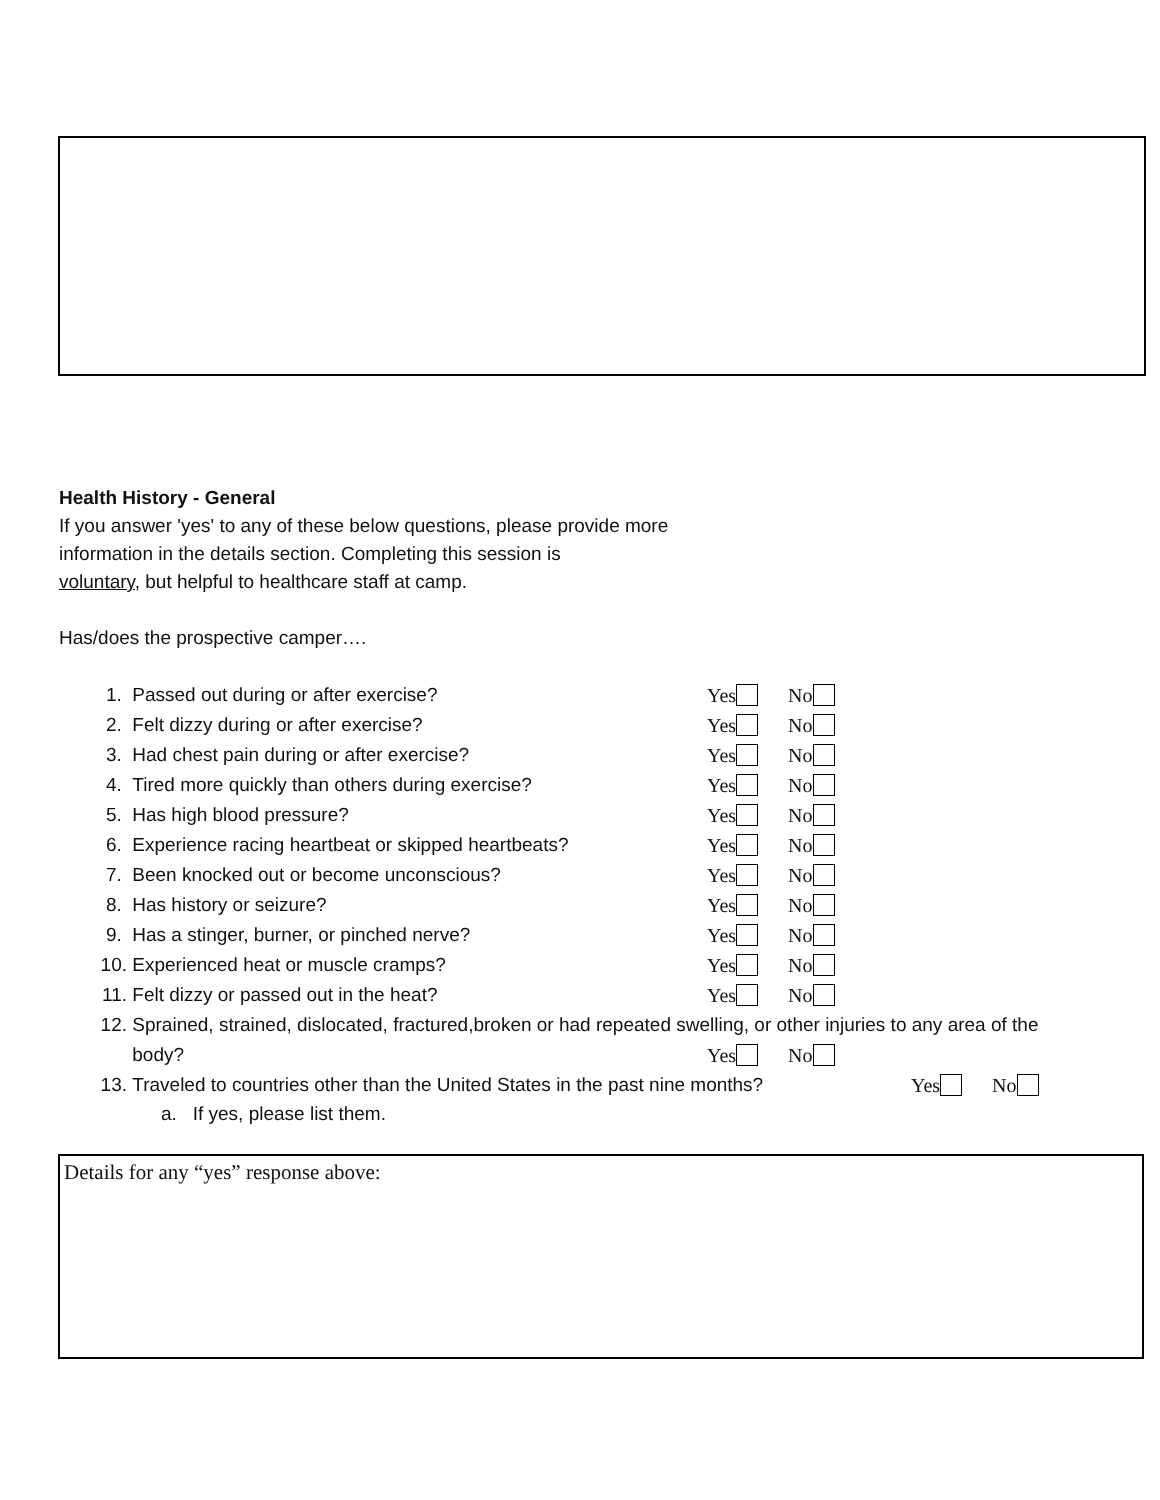Health History - General
If you answer 'yes' to any of these below questions, please provide more
information in the details section. Completing this session is
voluntary, but helpful to healthcare staff at camp.
Has/does the prospective camper….
1. Passed out during or after exercise? Yes No
2. Felt dizzy during or after exercise? Yes No
3. Had chest pain during or after exercise? Yes No
4. Tired more quickly than others during exercise? Yes No
5. Has high blood pressure? Yes No
6. Experience racing heartbeat or skipped heartbeats? Yes No
7. Been knocked out or become unconscious? Yes No
8. Has history or seizure? Yes No
9. Has a stinger, burner, or pinched nerve? Yes No
10. Experienced heat or muscle cramps? Yes No
11. Felt dizzy or passed out in the heat? Yes No
12. Sprained, strained, dislocated, fractured,broken or had repeated swelling, or other injuries to any area of the
body? Yes No
13. Traveled to countries other than the United States in the past nine months? Yes No
a. If yes, please list them.
Details for any “yes” response above: